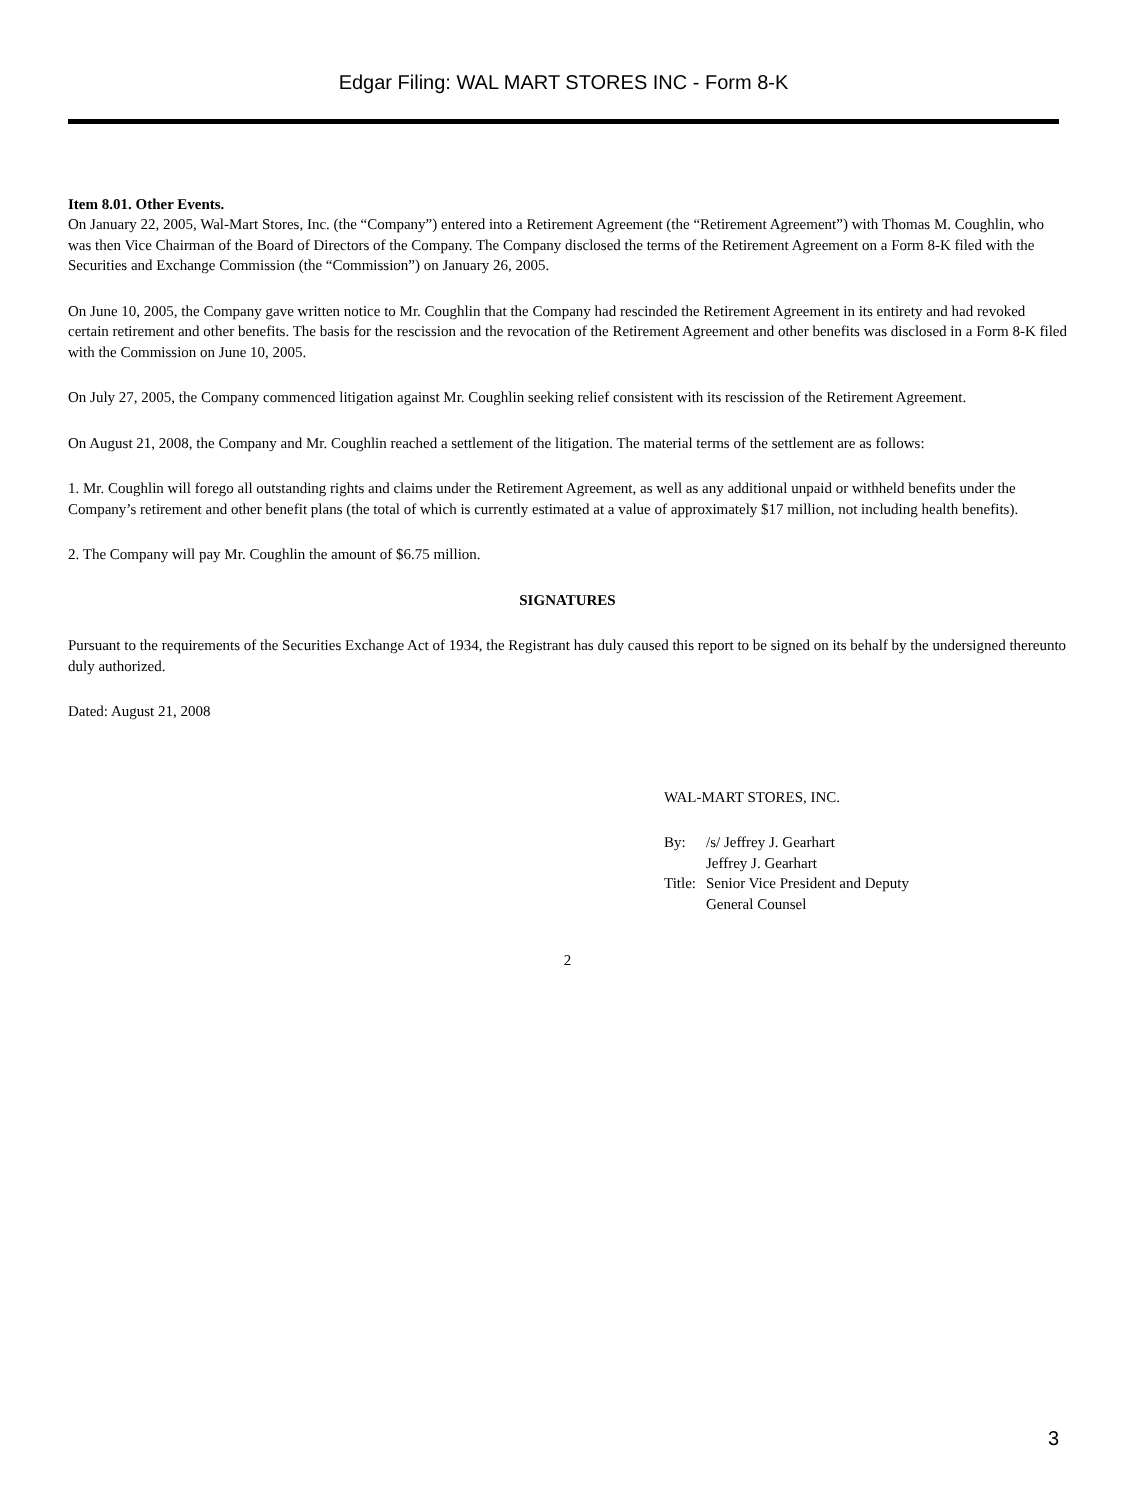Edgar Filing: WAL MART STORES INC - Form 8-K
Item 8.01. Other Events.
On January 22, 2005, Wal-Mart Stores, Inc. (the “Company”) entered into a Retirement Agreement (the “Retirement Agreement”) with Thomas M. Coughlin, who was then Vice Chairman of the Board of Directors of the Company. The Company disclosed the terms of the Retirement Agreement on a Form 8-K filed with the Securities and Exchange Commission (the “Commission”) on January 26, 2005.
On June 10, 2005, the Company gave written notice to Mr. Coughlin that the Company had rescinded the Retirement Agreement in its entirety and had revoked certain retirement and other benefits. The basis for the rescission and the revocation of the Retirement Agreement and other benefits was disclosed in a Form 8-K filed with the Commission on June 10, 2005.
On July 27, 2005, the Company commenced litigation against Mr. Coughlin seeking relief consistent with its rescission of the Retirement Agreement.
On August 21, 2008, the Company and Mr. Coughlin reached a settlement of the litigation. The material terms of the settlement are as follows:
1. Mr. Coughlin will forego all outstanding rights and claims under the Retirement Agreement, as well as any additional unpaid or withheld benefits under the Company’s retirement and other benefit plans (the total of which is currently estimated at a value of approximately $17 million, not including health benefits).
2. The Company will pay Mr. Coughlin the amount of $6.75 million.
SIGNATURES
Pursuant to the requirements of the Securities Exchange Act of 1934, the Registrant has duly caused this report to be signed on its behalf by the undersigned thereunto duly authorized.
Dated: August 21, 2008
WAL-MART STORES, INC.
| By: | /s/ Jeffrey J. Gearhart Jeffrey J. Gearhart |
| Title: | Senior Vice President and Deputy General Counsel |
2
3